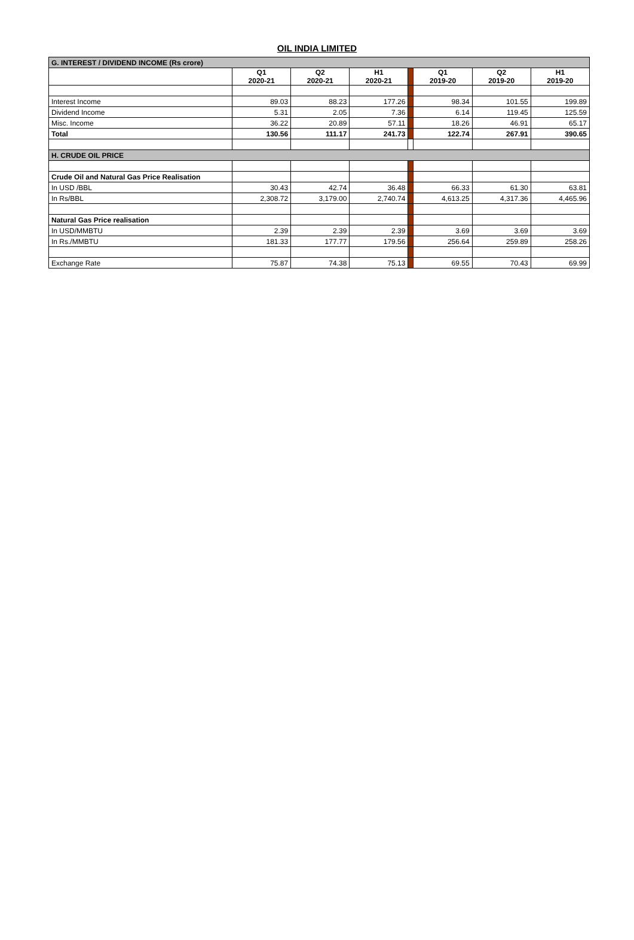OIL INDIA LIMITED
| G. INTEREST / DIVIDEND INCOME (Rs crore) | | | | | | | |
| | Q1 2020-21 | Q2 2020-21 | H1 2020-21 | | Q1 2019-20 | Q2 2019-20 | H1 2019-20 |
| Interest Income | 89.03 | 88.23 | 177.26 | | 98.34 | 101.55 | 199.89 |
| Dividend Income | 5.31 | 2.05 | 7.36 | | 6.14 | 119.45 | 125.59 |
| Misc. Income | 36.22 | 20.89 | 57.11 | | 18.26 | 46.91 | 65.17 |
| Total | 130.56 | 111.17 | 241.73 | | 122.74 | 267.91 | 390.65 |
| H. CRUDE OIL PRICE | | | | | | | |
| Crude Oil and Natural Gas Price Realisation | | | | | | | |
| In USD /BBL | 30.43 | 42.74 | 36.48 | | 66.33 | 61.30 | 63.81 |
| In Rs/BBL | 2,308.72 | 3,179.00 | 2,740.74 | | 4,613.25 | 4,317.36 | 4,465.96 |
| Natural Gas Price realisation | | | | | | | |
| In USD/MMBTU | 2.39 | 2.39 | 2.39 | | 3.69 | 3.69 | 3.69 |
| In Rs./MMBTU | 181.33 | 177.77 | 179.56 | | 256.64 | 259.89 | 258.26 |
| Exchange Rate | 75.87 | 74.38 | 75.13 | | 69.55 | 70.43 | 69.99 |